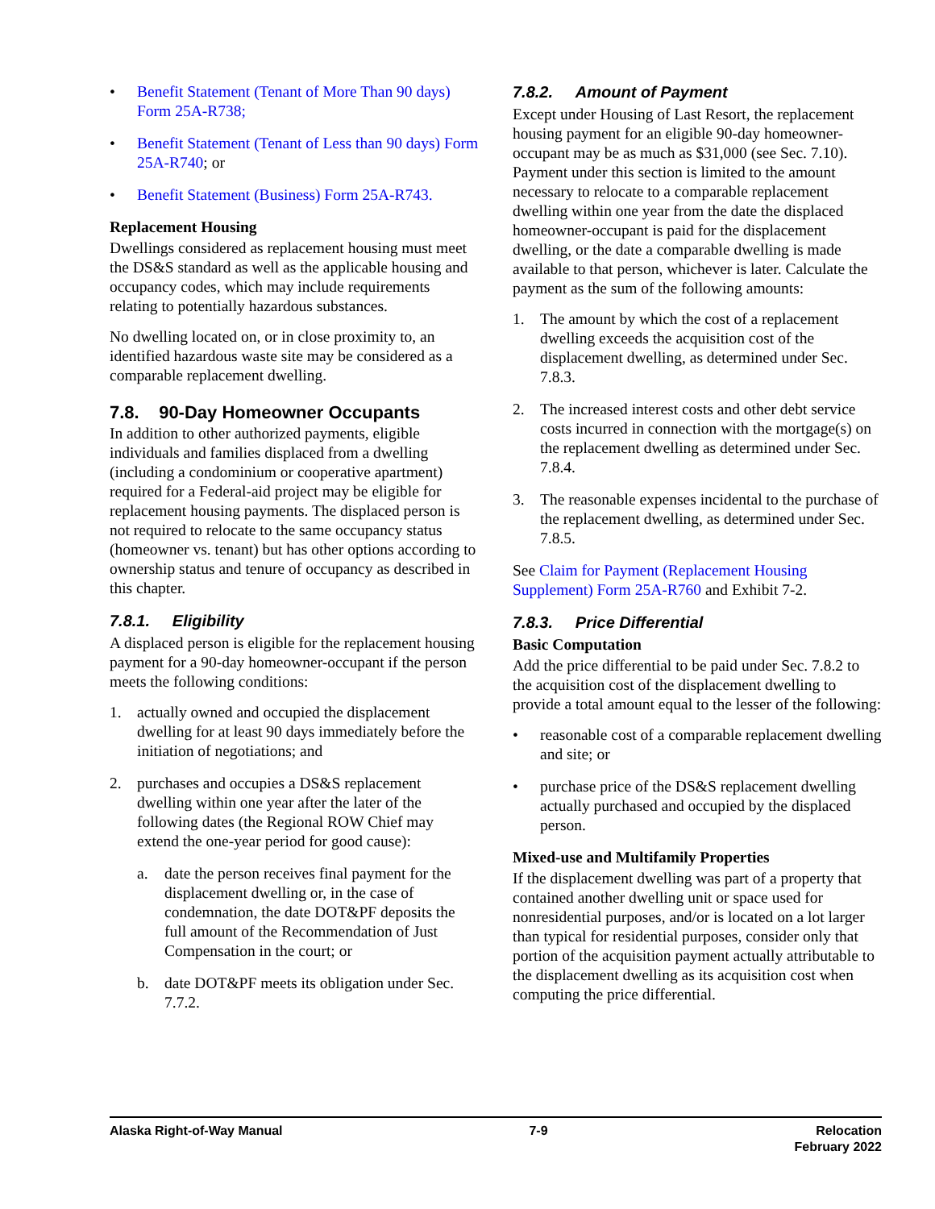• Benefit Statement (Tenant of More Than 90 days) Form 25A-R738;
• Benefit Statement (Tenant of Less than 90 days) Form 25A-R740; or
• Benefit Statement (Business) Form 25A-R743.
Replacement Housing
Dwellings considered as replacement housing must meet the DS&S standard as well as the applicable housing and occupancy codes, which may include requirements relating to potentially hazardous substances.
No dwelling located on, or in close proximity to, an identified hazardous waste site may be considered as a comparable replacement dwelling.
7.8. 90-Day Homeowner Occupants
In addition to other authorized payments, eligible individuals and families displaced from a dwelling (including a condominium or cooperative apartment) required for a Federal-aid project may be eligible for replacement housing payments. The displaced person is not required to relocate to the same occupancy status (homeowner vs. tenant) but has other options according to ownership status and tenure of occupancy as described in this chapter.
7.8.1. Eligibility
A displaced person is eligible for the replacement housing payment for a 90-day homeowner-occupant if the person meets the following conditions:
1. actually owned and occupied the displacement dwelling for at least 90 days immediately before the initiation of negotiations; and
2. purchases and occupies a DS&S replacement dwelling within one year after the later of the following dates (the Regional ROW Chief may extend the one-year period for good cause):
a. date the person receives final payment for the displacement dwelling or, in the case of condemnation, the date DOT&PF deposits the full amount of the Recommendation of Just Compensation in the court; or
b. date DOT&PF meets its obligation under Sec. 7.7.2.
7.8.2. Amount of Payment
Except under Housing of Last Resort, the replacement housing payment for an eligible 90-day homeowner-occupant may be as much as $31,000 (see Sec. 7.10). Payment under this section is limited to the amount necessary to relocate to a comparable replacement dwelling within one year from the date the displaced homeowner-occupant is paid for the displacement dwelling, or the date a comparable dwelling is made available to that person, whichever is later. Calculate the payment as the sum of the following amounts:
1. The amount by which the cost of a replacement dwelling exceeds the acquisition cost of the displacement dwelling, as determined under Sec. 7.8.3.
2. The increased interest costs and other debt service costs incurred in connection with the mortgage(s) on the replacement dwelling as determined under Sec. 7.8.4.
3. The reasonable expenses incidental to the purchase of the replacement dwelling, as determined under Sec. 7.8.5.
See Claim for Payment (Replacement Housing Supplement) Form 25A-R760 and Exhibit 7-2.
7.8.3. Price Differential
Basic Computation
Add the price differential to be paid under Sec. 7.8.2 to the acquisition cost of the displacement dwelling to provide a total amount equal to the lesser of the following:
• reasonable cost of a comparable replacement dwelling and site; or
• purchase price of the DS&S replacement dwelling actually purchased and occupied by the displaced person.
Mixed-use and Multifamily Properties
If the displacement dwelling was part of a property that contained another dwelling unit or space used for nonresidential purposes, and/or is located on a lot larger than typical for residential purposes, consider only that portion of the acquisition payment actually attributable to the displacement dwelling as its acquisition cost when computing the price differential.
Alaska Right-of-Way Manual 7-9 Relocation
February 2022